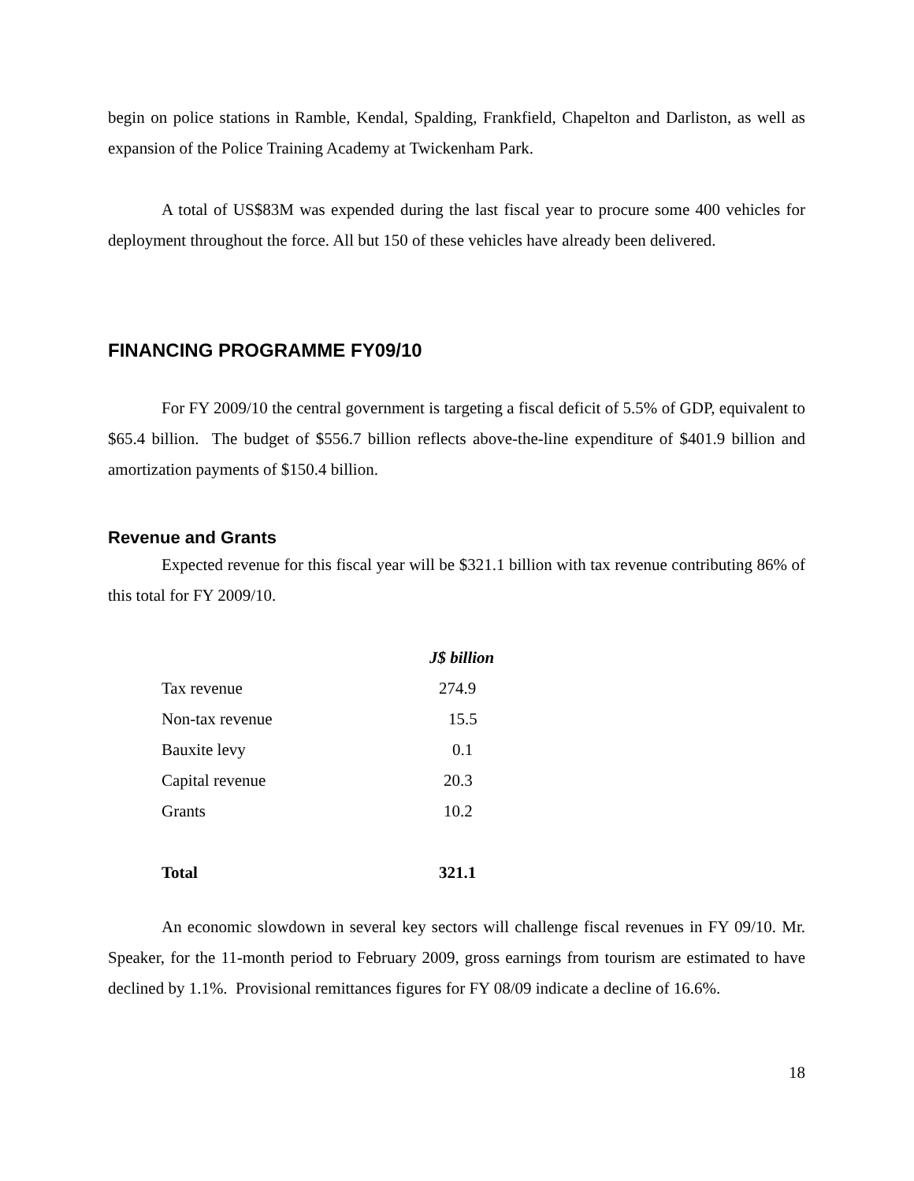begin on police stations in Ramble, Kendal, Spalding, Frankfield, Chapelton and Darliston, as well as expansion of the Police Training Academy at Twickenham Park.
A total of US$83M was expended during the last fiscal year to procure some 400 vehicles for deployment throughout the force. All but 150 of these vehicles have already been delivered.
FINANCING PROGRAMME FY09/10
For FY 2009/10 the central government is targeting a fiscal deficit of 5.5% of GDP, equivalent to $65.4 billion. The budget of $556.7 billion reflects above-the-line expenditure of $401.9 billion and amortization payments of $150.4 billion.
Revenue and Grants
Expected revenue for this fiscal year will be $321.1 billion with tax revenue contributing 86% of this total for FY 2009/10.
| | J$ billion |
| --- | --- |
| Tax revenue | 274.9 |
| Non-tax revenue | 15.5 |
| Bauxite levy | 0.1 |
| Capital revenue | 20.3 |
| Grants | 10.2 |
| Total | 321.1 |
An economic slowdown in several key sectors will challenge fiscal revenues in FY 09/10. Mr. Speaker, for the 11-month period to February 2009, gross earnings from tourism are estimated to have declined by 1.1%. Provisional remittances figures for FY 08/09 indicate a decline of 16.6%.
18